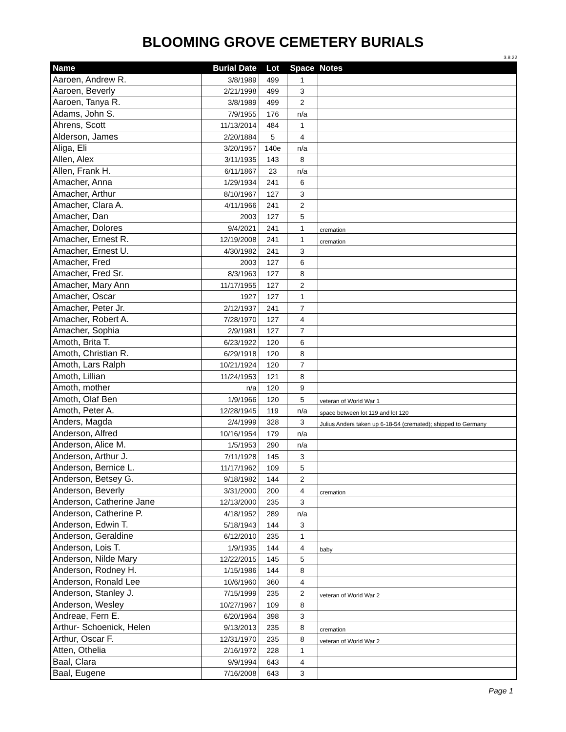BLOOMING GROVE CEMETERY BURIALS
3.8.22
| Name | Burial Date | Lot | Space | Notes |
| --- | --- | --- | --- | --- |
| Aaroen, Andrew R. | 3/8/1989 | 499 | 1 | |
| Aaroen, Beverly | 2/21/1998 | 499 | 3 | |
| Aaroen, Tanya R. | 3/8/1989 | 499 | 2 | |
| Adams, John S. | 7/9/1955 | 176 | n/a | |
| Ahrens, Scott | 11/13/2014 | 484 | 1 | |
| Alderson, James | 2/20/1884 | 5 | 4 | |
| Aliga, Eli | 3/20/1957 | 140e | n/a | |
| Allen, Alex | 3/11/1935 | 143 | 8 | |
| Allen, Frank H. | 6/11/1867 | 23 | n/a | |
| Amacher, Anna | 1/29/1934 | 241 | 6 | |
| Amacher, Arthur | 8/10/1967 | 127 | 3 | |
| Amacher, Clara A. | 4/11/1966 | 241 | 2 | |
| Amacher, Dan | 2003 | 127 | 5 | |
| Amacher, Dolores | 9/4/2021 | 241 | 1 | cremation |
| Amacher, Ernest R. | 12/19/2008 | 241 | 1 | cremation |
| Amacher, Ernest U. | 4/30/1982 | 241 | 3 | |
| Amacher, Fred | 2003 | 127 | 6 | |
| Amacher, Fred Sr. | 8/3/1963 | 127 | 8 | |
| Amacher, Mary Ann | 11/17/1955 | 127 | 2 | |
| Amacher, Oscar | 1927 | 127 | 1 | |
| Amacher, Peter Jr. | 2/12/1937 | 241 | 7 | |
| Amacher, Robert A. | 7/28/1970 | 127 | 4 | |
| Amacher, Sophia | 2/9/1981 | 127 | 7 | |
| Amoth, Brita T. | 6/23/1922 | 120 | 6 | |
| Amoth, Christian R. | 6/29/1918 | 120 | 8 | |
| Amoth, Lars Ralph | 10/21/1924 | 120 | 7 | |
| Amoth, Lillian | 11/24/1953 | 121 | 8 | |
| Amoth, mother | n/a | 120 | 9 | |
| Amoth, Olaf Ben | 1/9/1966 | 120 | 5 | veteran of World War 1 |
| Amoth, Peter A. | 12/28/1945 | 119 | n/a | space between lot 119 and lot 120 |
| Anders, Magda | 2/4/1999 | 328 | 3 | Julius Anders taken up 6-18-54 (cremated); shipped to Germany |
| Anderson, Alfred | 10/16/1954 | 179 | n/a | |
| Anderson, Alice M. | 1/5/1953 | 290 | n/a | |
| Anderson, Arthur J. | 7/11/1928 | 145 | 3 | |
| Anderson, Bernice L. | 11/17/1962 | 109 | 5 | |
| Anderson, Betsey G. | 9/18/1982 | 144 | 2 | |
| Anderson, Beverly | 3/31/2000 | 200 | 4 | cremation |
| Anderson, Catherine Jane | 12/13/2000 | 235 | 3 | |
| Anderson, Catherine P. | 4/18/1952 | 289 | n/a | |
| Anderson, Edwin T. | 5/18/1943 | 144 | 3 | |
| Anderson, Geraldine | 6/12/2010 | 235 | 1 | |
| Anderson, Lois T. | 1/9/1935 | 144 | 4 | baby |
| Anderson, Nilde Mary | 12/22/2015 | 145 | 5 | |
| Anderson, Rodney H. | 1/15/1986 | 144 | 8 | |
| Anderson, Ronald Lee | 10/6/1960 | 360 | 4 | |
| Anderson, Stanley J. | 7/15/1999 | 235 | 2 | veteran of World War 2 |
| Anderson, Wesley | 10/27/1967 | 109 | 8 | |
| Andreae, Fern E. | 6/20/1964 | 398 | 3 | |
| Arthur- Schoenick, Helen | 9/13/2013 | 235 | 8 | cremation |
| Arthur, Oscar F. | 12/31/1970 | 235 | 8 | veteran of World War 2 |
| Atten, Othelia | 2/16/1972 | 228 | 1 | |
| Baal, Clara | 9/9/1994 | 643 | 4 | |
| Baal, Eugene | 7/16/2008 | 643 | 3 | |
Page 1